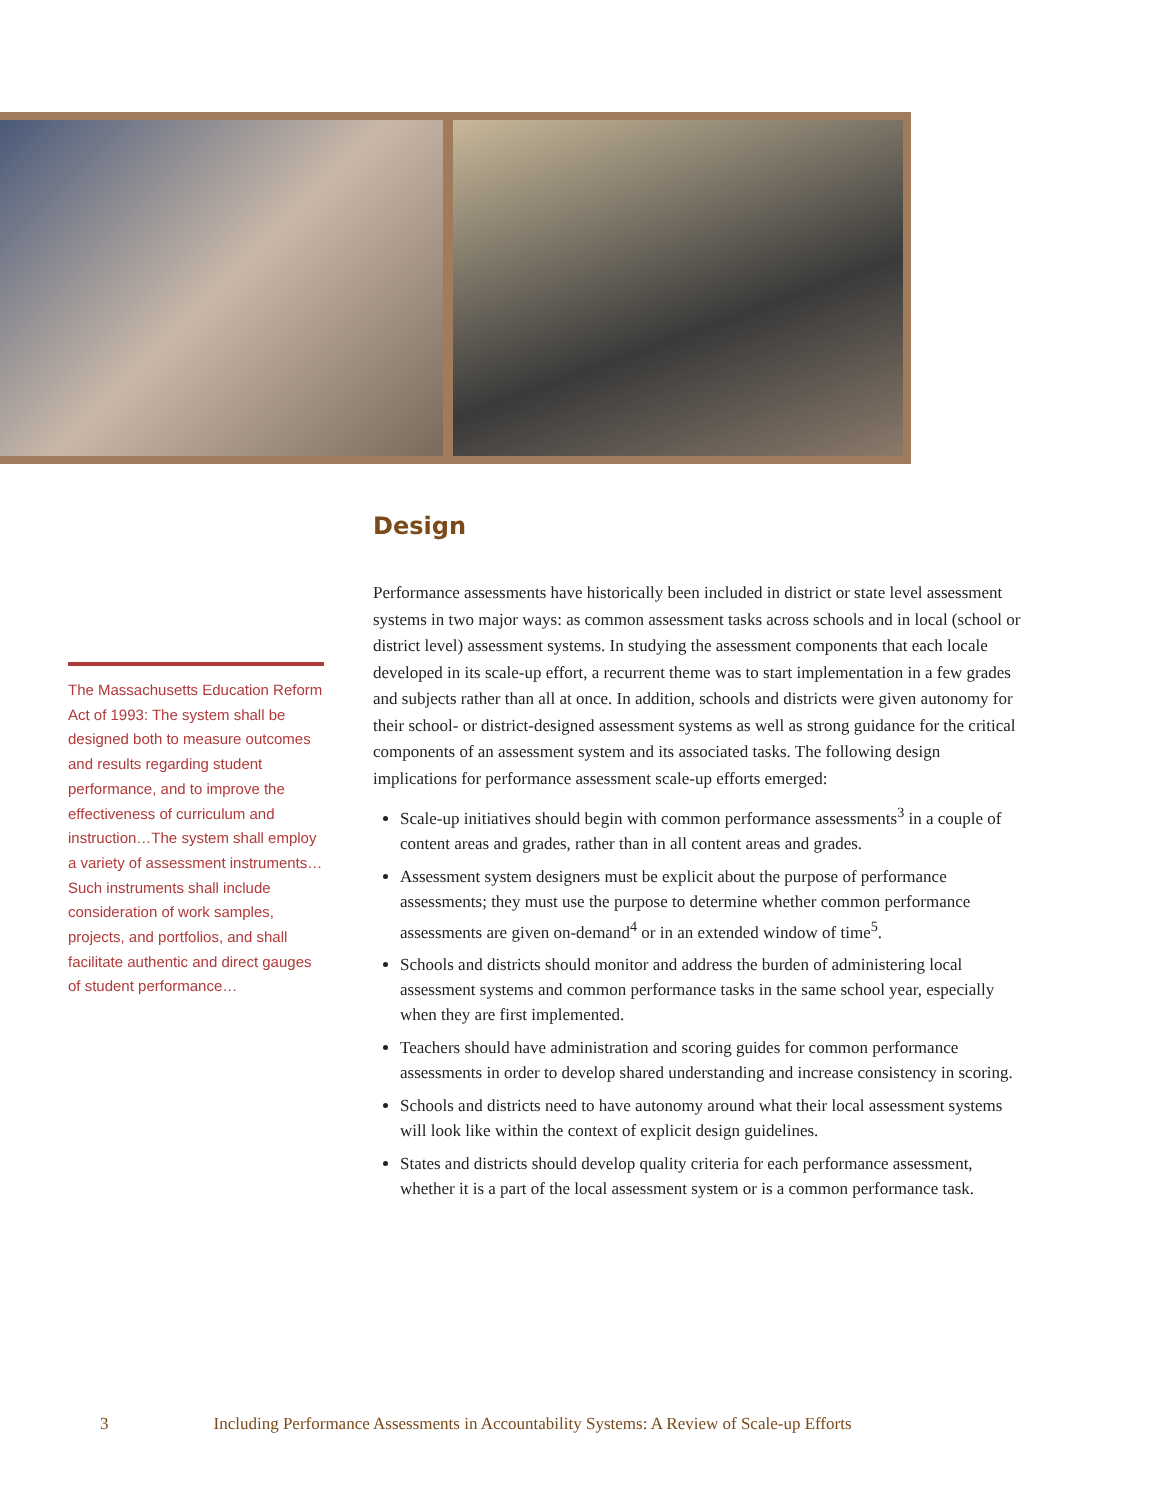Design
The Massachusetts Education Reform Act of 1993: The system shall be designed both to measure outcomes and results regarding student performance, and to improve the effectiveness of curriculum and instruction…The system shall employ a variety of assessment instruments…Such instruments shall include consideration of work samples, projects, and portfolios, and shall facilitate authentic and direct gauges of student performance…
Performance assessments have historically been included in district or state level assessment systems in two major ways: as common assessment tasks across schools and in local (school or district level) assessment systems. In studying the assessment components that each locale developed in its scale-up effort, a recurrent theme was to start implementation in a few grades and subjects rather than all at once. In addition, schools and districts were given autonomy for their school- or district-designed assessment systems as well as strong guidance for the critical components of an assessment system and its associated tasks. The following design implications for performance assessment scale-up efforts emerged:
Scale-up initiatives should begin with common performance assessments<sup>3</sup> in a couple of content areas and grades, rather than in all content areas and grades.
Assessment system designers must be explicit about the purpose of performance assessments; they must use the purpose to determine whether common performance assessments are given on-demand<sup>4</sup> or in an extended window of time<sup>5</sup>.
Schools and districts should monitor and address the burden of administering local assessment systems and common performance tasks in the same school year, especially when they are first implemented.
Teachers should have administration and scoring guides for common performance assessments in order to develop shared understanding and increase consistency in scoring.
Schools and districts need to have autonomy around what their local assessment systems will look like within the context of explicit design guidelines.
States and districts should develop quality criteria for each performance assessment, whether it is a part of the local assessment system or is a common performance task.
3 Including Performance Assessments in Accountability Systems: A Review of Scale-up Efforts